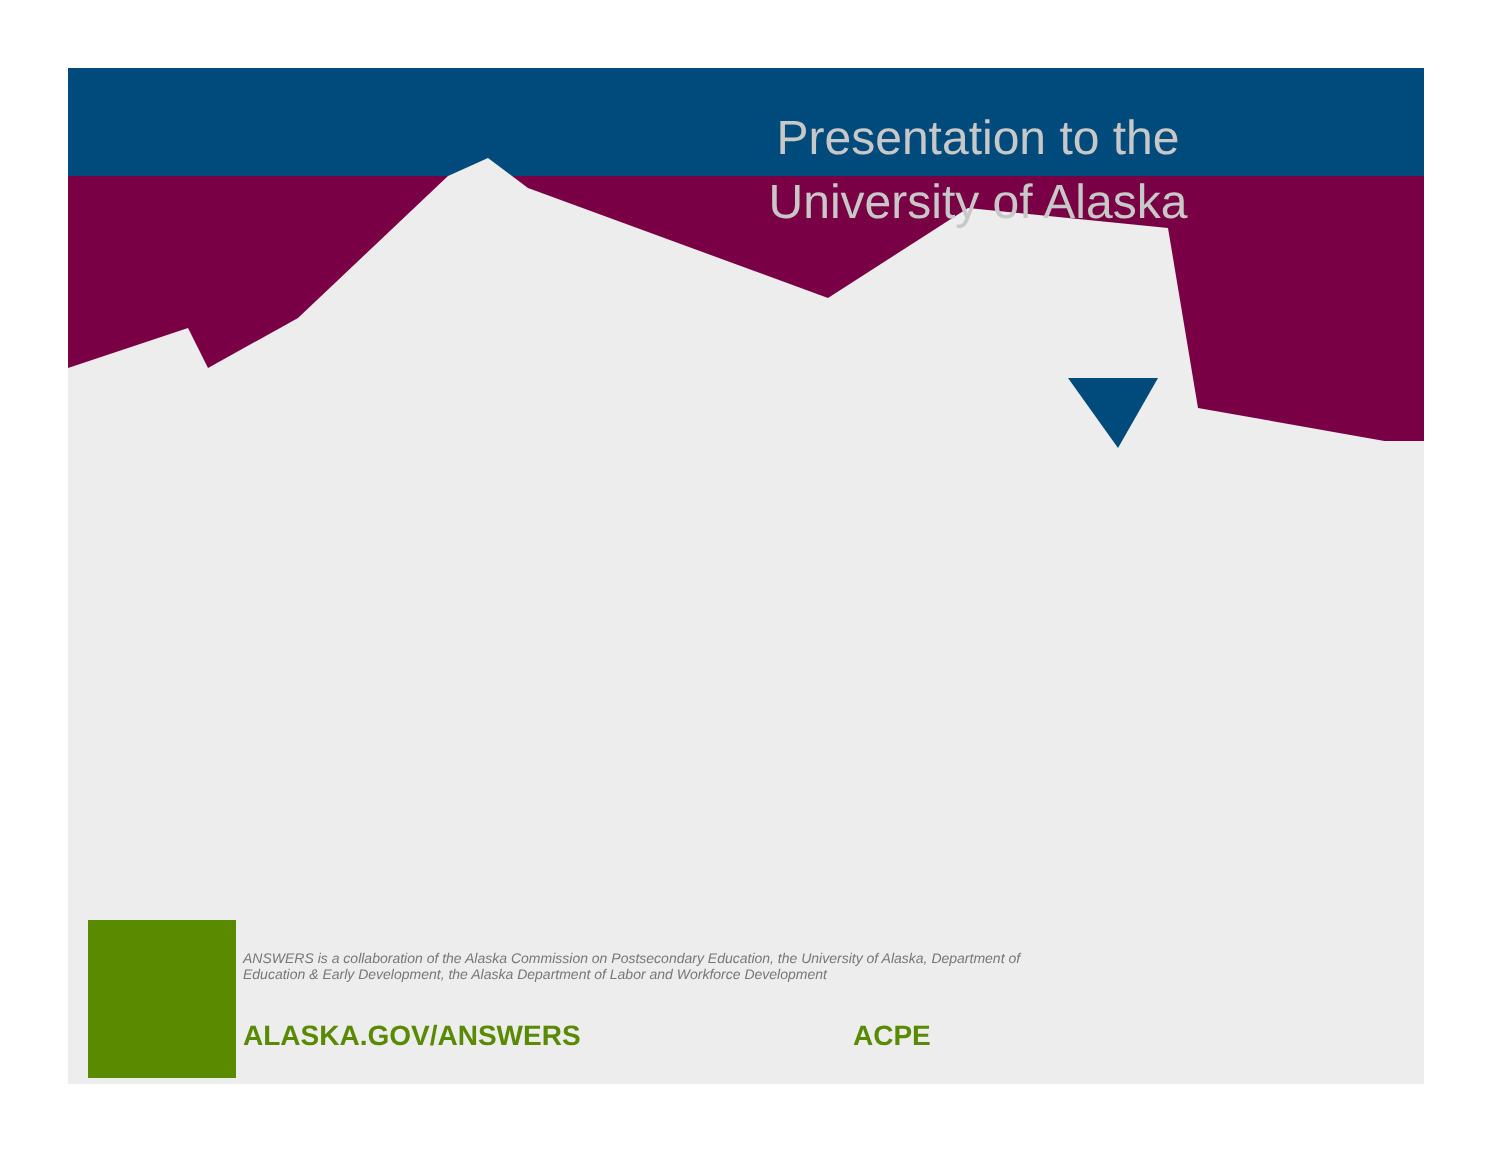Presentation to the
University of Alaska
ANSWERS is a collaboration of the Alaska Commission on Postsecondary Education, the University of Alaska, Department of Education & Early Development, the Alaska Department of Labor and Workforce Development
ALASKA.GOV/ANSWERS ACPE